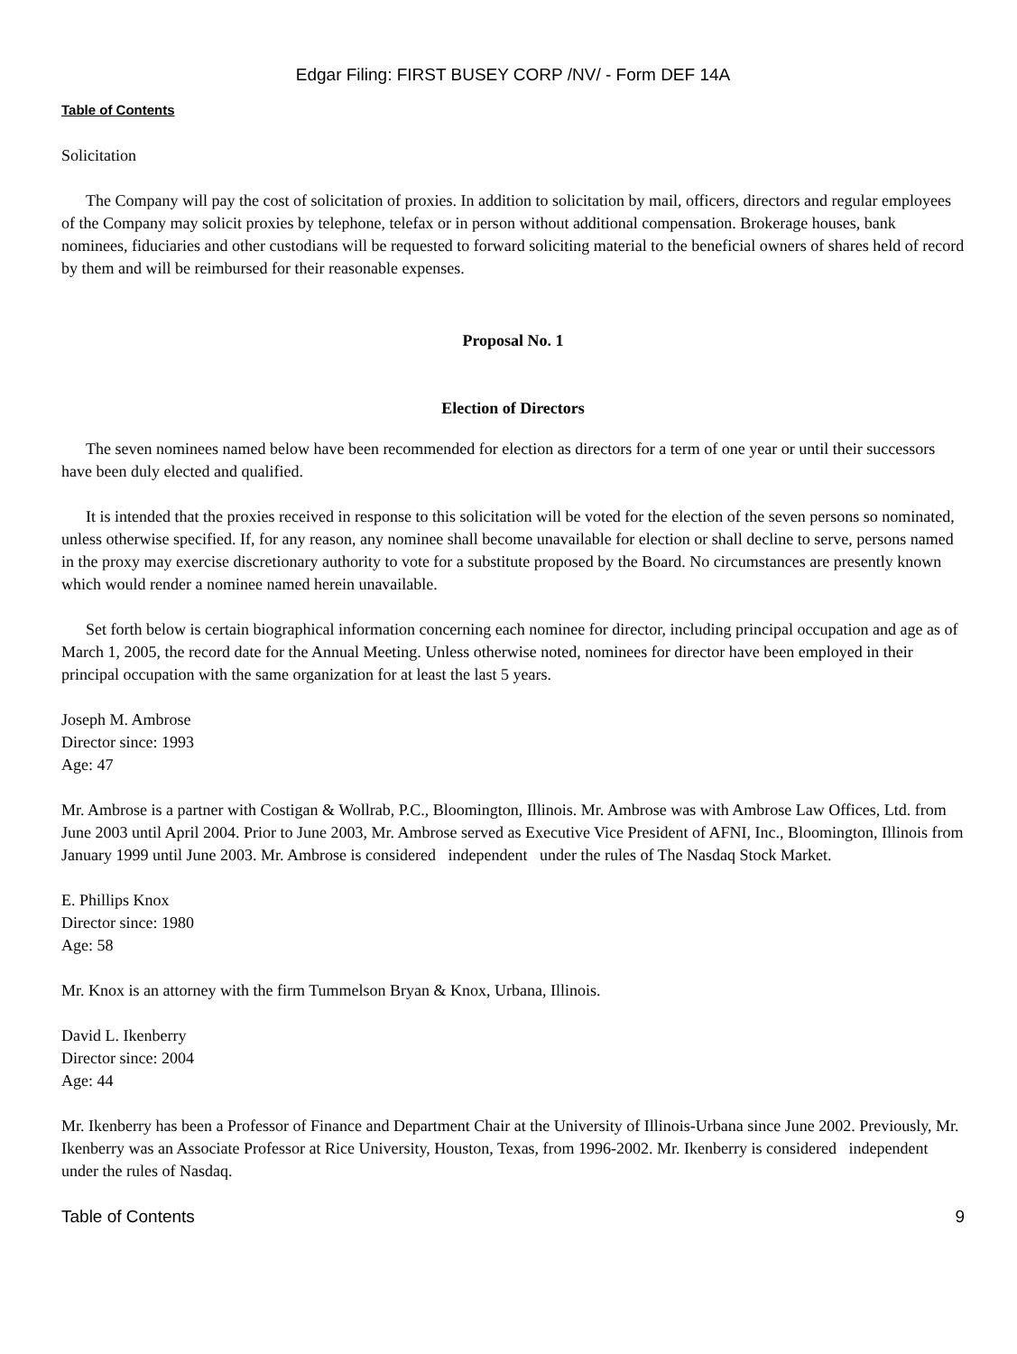Edgar Filing: FIRST BUSEY CORP /NV/ - Form DEF 14A
Table of Contents
Solicitation
The Company will pay the cost of solicitation of proxies. In addition to solicitation by mail, officers, directors and regular employees of the Company may solicit proxies by telephone, telefax or in person without additional compensation. Brokerage houses, bank nominees, fiduciaries and other custodians will be requested to forward soliciting material to the beneficial owners of shares held of record by them and will be reimbursed for their reasonable expenses.
Proposal No. 1
Election of Directors
The seven nominees named below have been recommended for election as directors for a term of one year or until their successors have been duly elected and qualified.
It is intended that the proxies received in response to this solicitation will be voted for the election of the seven persons so nominated, unless otherwise specified. If, for any reason, any nominee shall become unavailable for election or shall decline to serve, persons named in the proxy may exercise discretionary authority to vote for a substitute proposed by the Board. No circumstances are presently known which would render a nominee named herein unavailable.
Set forth below is certain biographical information concerning each nominee for director, including principal occupation and age as of March 1, 2005, the record date for the Annual Meeting. Unless otherwise noted, nominees for director have been employed in their principal occupation with the same organization for at least the last 5 years.
Joseph M. Ambrose
Director since: 1993
Age: 47
Mr. Ambrose is a partner with Costigan & Wollrab, P.C., Bloomington, Illinois. Mr. Ambrose was with Ambrose Law Offices, Ltd. from June 2003 until April 2004. Prior to June 2003, Mr. Ambrose served as Executive Vice President of AFNI, Inc., Bloomington, Illinois from January 1999 until June 2003. Mr. Ambrose is considered independent under the rules of The Nasdaq Stock Market.
E. Phillips Knox
Director since: 1980
Age: 58
Mr. Knox is an attorney with the firm Tummelson Bryan & Knox, Urbana, Illinois.
David L. Ikenberry
Director since: 2004
Age: 44
Mr. Ikenberry has been a Professor of Finance and Department Chair at the University of Illinois-Urbana since June 2002. Previously, Mr. Ikenberry was an Associate Professor at Rice University, Houston, Texas, from 1996-2002. Mr. Ikenberry is considered independent under the rules of Nasdaq.
Table of Contents 9